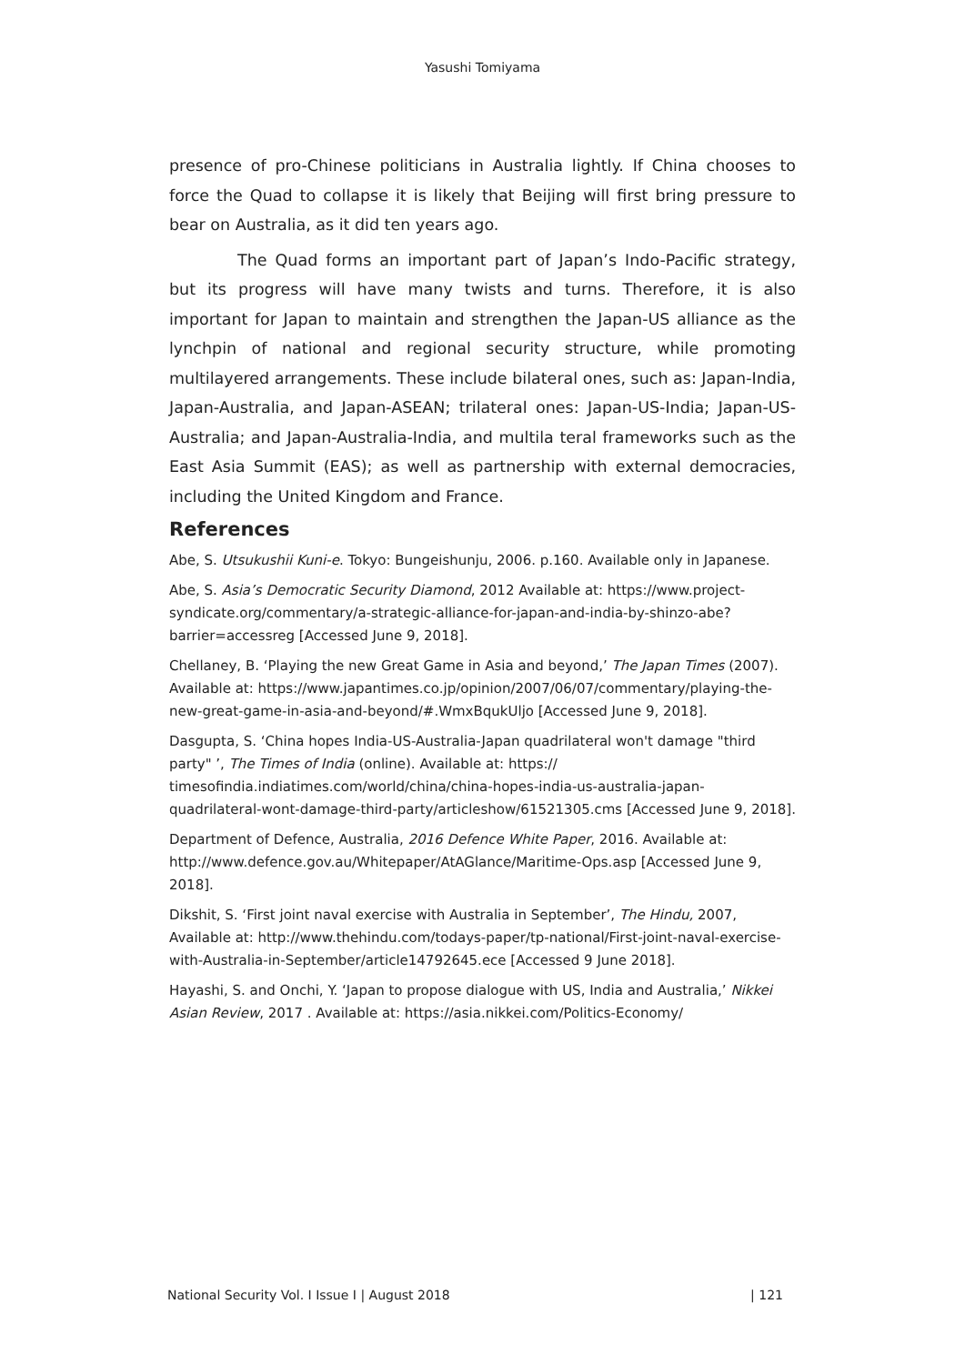Yasushi Tomiyama
presence of pro-Chinese politicians in Australia lightly. If China chooses to force the Quad to collapse it is likely that Beijing will first bring pressure to bear on Australia, as it did ten years ago.
The Quad forms an important part of Japan’s Indo-Pacific strategy, but its progress will have many twists and turns. Therefore, it is also important for Japan to maintain and strengthen the Japan-US alliance as the lynchpin of national and regional security structure, while promoting multilayered arrangements. These include bilateral ones, such as: Japan-India, Japan-Australia, and Japan-ASEAN; trilateral ones: Japan-US-India; Japan-US-Australia; and Japan-Australia-India, and multila teral frameworks such as the East Asia Summit (EAS); as well as partnership with external democracies, including the United Kingdom and France.
References
Abe, S. Utsukushii Kuni-e. Tokyo: Bungeishunju, 2006. p.160. Available only in Japanese.
Abe, S. Asia’s Democratic Security Diamond, 2012 Available at: https://www.project-syndicate.org/commentary/a-strategic-alliance-for-japan-and-india-by-shinzo-abe?barrier=accessreg [Accessed June 9, 2018].
Chellaney, B. ‘Playing the new Great Game in Asia and beyond,’ The Japan Times (2007). Available at: https://www.japantimes.co.jp/opinion/2007/06/07/commentary/playing-the-new-great-game-in-asia-and-beyond/#.WmxBqukUljo [Accessed June 9, 2018].
Dasgupta, S. ‘China hopes India-US-Australia-Japan quadrilateral won't damage "third party" ’, The Times of India (online). Available at: https:// timesofindia.indiatimes.com/world/china/china-hopes-india-us-australia-japan-quadrilateral-wont-damage-third-party/articleshow/61521305.cms [Accessed June 9, 2018].
Department of Defence, Australia, 2016 Defence White Paper, 2016. Available at: http://www.defence.gov.au/Whitepaper/AtAGlance/Maritime-Ops.asp [Accessed June 9, 2018].
Dikshit, S. ‘First joint naval exercise with Australia in September’, The Hindu, 2007, Available at: http://www.thehindu.com/todays-paper/tp-national/First-joint-naval-exercise-with-Australia-in-September/article14792645.ece [Accessed 9 June 2018].
Hayashi, S. and Onchi, Y. ‘Japan to propose dialogue with US, India and Australia,’ Nikkei Asian Review, 2017 . Available at: https://asia.nikkei.com/Politics-Economy/
National Security Vol. I Issue I | August 2018 | 121